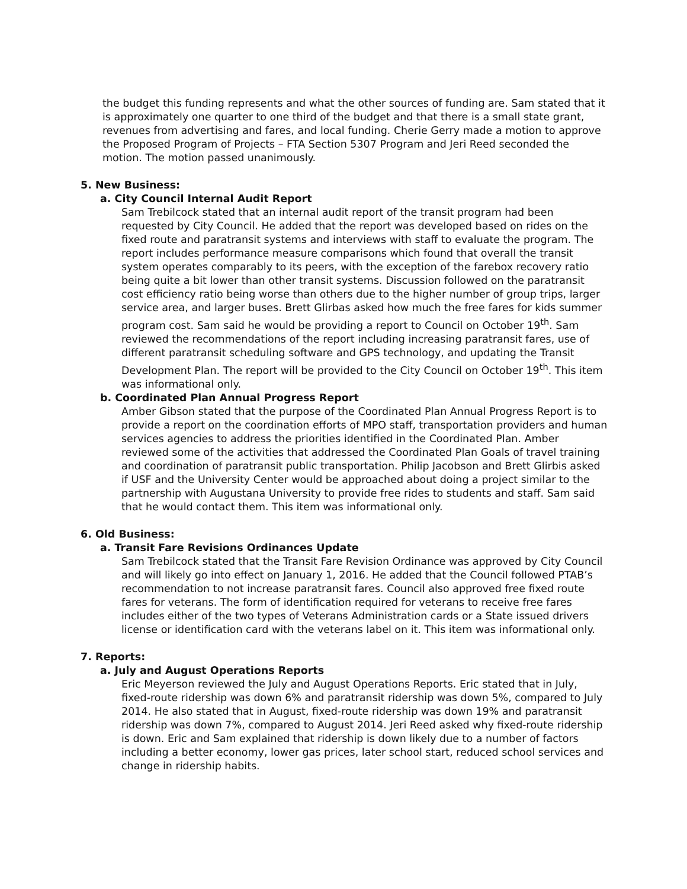the budget this funding represents and what the other sources of funding are. Sam stated that it is approximately one quarter to one third of the budget and that there is a small state grant, revenues from advertising and fares, and local funding. Cherie Gerry made a motion to approve the Proposed Program of Projects – FTA Section 5307 Program and Jeri Reed seconded the motion. The motion passed unanimously.
5. New Business:
a. City Council Internal Audit Report
Sam Trebilcock stated that an internal audit report of the transit program had been requested by City Council. He added that the report was developed based on rides on the fixed route and paratransit systems and interviews with staff to evaluate the program. The report includes performance measure comparisons which found that overall the transit system operates comparably to its peers, with the exception of the farebox recovery ratio being quite a bit lower than other transit systems. Discussion followed on the paratransit cost efficiency ratio being worse than others due to the higher number of group trips, larger service area, and larger buses. Brett Glirbas asked how much the free fares for kids summer program cost. Sam said he would be providing a report to Council on October 19<sup>th</sup>. Sam reviewed the recommendations of the report including increasing paratransit fares, use of different paratransit scheduling software and GPS technology, and updating the Transit Development Plan. The report will be provided to the City Council on October 19<sup>th</sup>. This item was informational only.
b. Coordinated Plan Annual Progress Report
Amber Gibson stated that the purpose of the Coordinated Plan Annual Progress Report is to provide a report on the coordination efforts of MPO staff, transportation providers and human services agencies to address the priorities identified in the Coordinated Plan. Amber reviewed some of the activities that addressed the Coordinated Plan Goals of travel training and coordination of paratransit public transportation. Philip Jacobson and Brett Glirbis asked if USF and the University Center would be approached about doing a project similar to the partnership with Augustana University to provide free rides to students and staff. Sam said that he would contact them. This item was informational only.
6. Old Business:
a. Transit Fare Revisions Ordinances Update
Sam Trebilcock stated that the Transit Fare Revision Ordinance was approved by City Council and will likely go into effect on January 1, 2016. He added that the Council followed PTAB’s recommendation to not increase paratransit fares. Council also approved free fixed route fares for veterans. The form of identification required for veterans to receive free fares includes either of the two types of Veterans Administration cards or a State issued drivers license or identification card with the veterans label on it. This item was informational only.
7. Reports:
a. July and August Operations Reports
Eric Meyerson reviewed the July and August Operations Reports. Eric stated that in July, fixed-route ridership was down 6% and paratransit ridership was down 5%, compared to July 2014. He also stated that in August, fixed-route ridership was down 19% and paratransit ridership was down 7%, compared to August 2014. Jeri Reed asked why fixed-route ridership is down. Eric and Sam explained that ridership is down likely due to a number of factors including a better economy, lower gas prices, later school start, reduced school services and change in ridership habits.